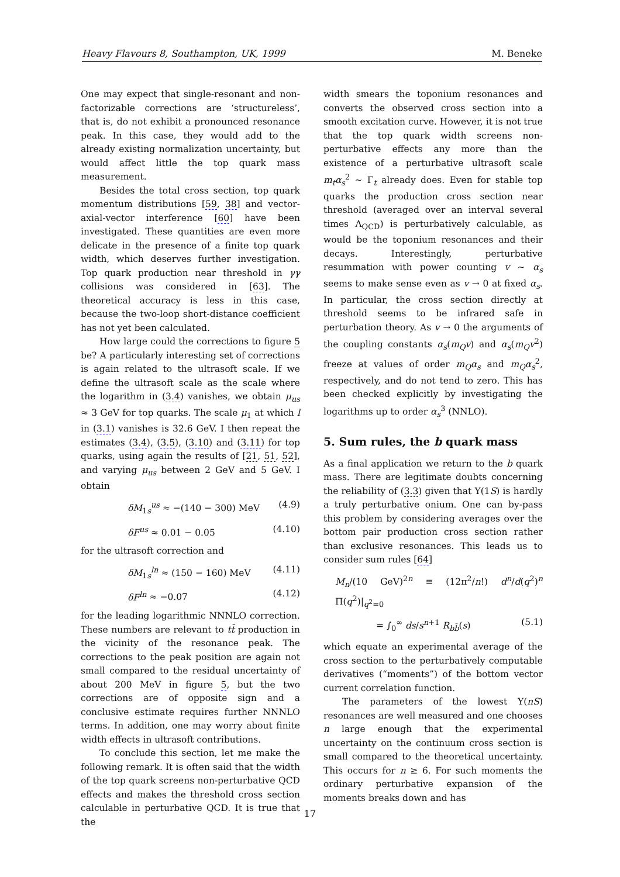Heavy Flavours 8, Southampton, UK, 1999 M. Beneke
One may expect that single-resonant and non-factorizable corrections are ‘structureless’, that is, do not exhibit a pronounced resonance peak. In this case, they would add to the already existing normalization uncertainty, but would affect little the top quark mass measurement.
Besides the total cross section, top quark momentum distributions [59, 38] and vector-axial-vector interference [60] have been investigated. These quantities are even more delicate in the presence of a finite top quark width, which deserves further investigation. Top quark production near threshold in γγ collisions was considered in [63]. The theoretical accuracy is less in this case, because the two-loop short-distance coefficient has not yet been calculated.
How large could the corrections to figure 5 be? A particularly interesting set of corrections is again related to the ultrasoft scale. If we define the ultrasoft scale as the scale where the logarithm in (3.4) vanishes, we obtain μ<sub>us</sub> ≈ 3 GeV for top quarks. The scale μ<sub>1</sub> at which l in (3.1) vanishes is 32.6 GeV. I then repeat the estimates (3.4), (3.5), (3.10) and (3.11) for top quarks, using again the results of [21, 51, 52], and varying μ<sub>us</sub> between 2 GeV and 5 GeV. I obtain
δM<sub>1s</sub><sup>us</sup> ≈ −(140 − 300) MeV (4.9)
δF<sup>us</sup> ≈ 0.01 − 0.05 (4.10)
for the ultrasoft correction and
δM<sub>1s</sub><sup>ln</sup> ≈ (150 − 160) MeV (4.11)
δF<sup>ln</sup> ≈ −0.07 (4.12)
for the leading logarithmic NNNLO correction. These numbers are relevant to tt̄ production in the vicinity of the resonance peak. The corrections to the peak position are again not small compared to the residual uncertainty of about 200 MeV in figure 5, but the two corrections are of opposite sign and a conclusive estimate requires further NNNLO terms. In addition, one may worry about finite width effects in ultrasoft contributions.
To conclude this section, let me make the following remark. It is often said that the width of the top quark screens non-perturbative QCD effects and makes the threshold cross section calculable in perturbative QCD. It is true that the
width smears the toponium resonances and converts the observed cross section into a smooth excitation curve. However, it is not true that the top quark width screens non-perturbative effects any more than the existence of a perturbative ultrasoft scale m<sub>t</sub>α<sub>s</sub><sup>2</sup> ∼ Γ<sub>t</sub> already does. Even for stable top quarks the production cross section near threshold (averaged over an interval several times Λ<sub>QCD</sub>) is perturbatively calculable, as would be the toponium resonances and their decays. Interestingly, perturbative resummation with power counting v ∼ α<sub>s</sub> seems to make sense even as v → 0 at fixed α<sub>s</sub>. In particular, the cross section directly at threshold seems to be infrared safe in perturbation theory. As v → 0 the arguments of the coupling constants α<sub>s</sub>(m<sub>Q</sub>v) and α<sub>s</sub>(m<sub>Q</sub>v<sup>2</sup>) freeze at values of order m<sub>Q</sub>α<sub>s</sub> and m<sub>Q</sub>α<sub>s</sub><sup>2</sup>, respectively, and do not tend to zero. This has been checked explicitly by investigating the logarithms up to order α<sub>s</sub><sup>3</sup> (NNLO).
5. Sum rules, the b quark mass
As a final application we return to the b quark mass. There are legitimate doubts concerning the reliability of (3.3) given that Υ(1S) is hardly a truly perturbative onium. One can by-pass this problem by considering averages over the bottom pair production cross section rather than exclusive resonances. This leads us to consider sum rules [64]
M<sub>n</sub>/(10 GeV)<sup>2n</sup> ≡ (12π<sup>2</sup>/n!) d<sup>n</sup>/d(q<sup>2</sup>)<sup>n</sup> Π(q<sup>2</sup>)|<sub>q<sup>2</sup>=0</sub>
= ∫<sub>0</sub><sup>∞</sup> ds/s<sup>n+1</sup> R<sub>bb̄</sub>(s) (5.1)
which equate an experimental average of the cross section to the perturbatively computable derivatives (“moments”) of the bottom vector current correlation function.
The parameters of the lowest Υ(nS) resonances are well measured and one chooses n large enough that the experimental uncertainty on the continuum cross section is small compared to the theoretical uncertainty. This occurs for n ≥ 6. For such moments the ordinary perturbative expansion of the moments breaks down and has
17